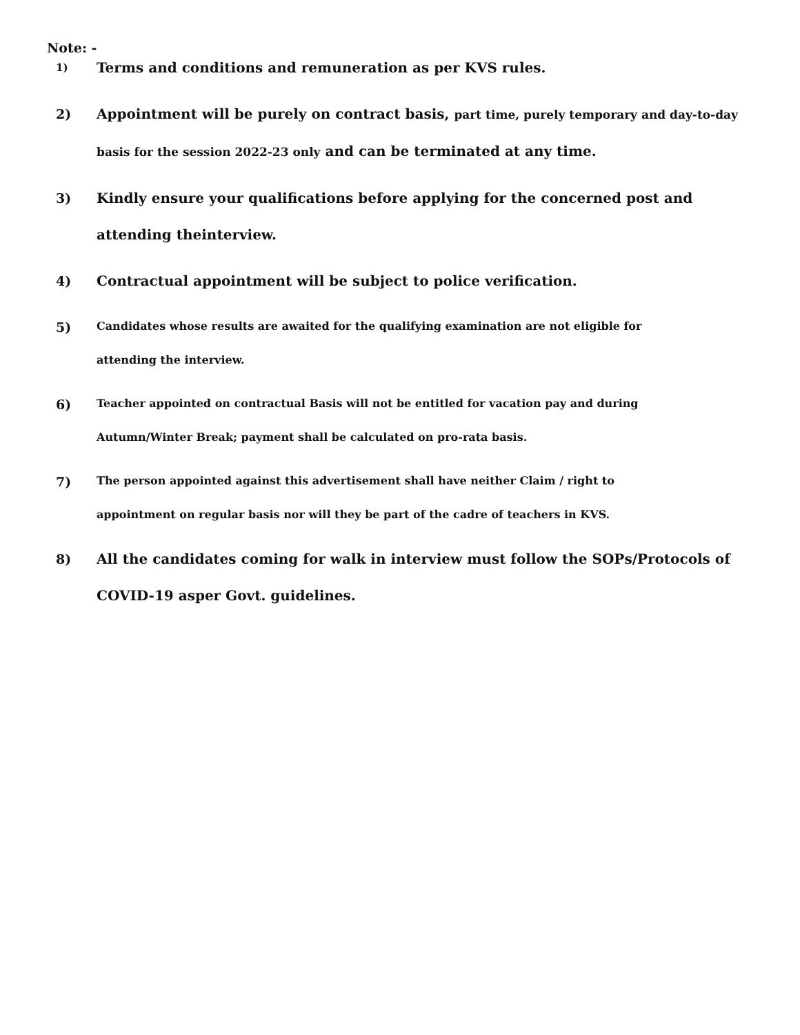Note: -
1)
Terms and conditions and remuneration as per KVS rules.
2) Appointment will be purely on contract basis, part time, purely temporary and day-to-day basis for the session 2022-23 only and can be terminated at any time.
3) Kindly ensure your qualifications before applying for the concerned post and
attending theinterview.
4) Contractual appointment will be subject to police verification.
5)
Candidates whose results are awaited for the qualifying examination are not eligible for
attending the interview.
6)
Teacher appointed on contractual Basis will not be entitled for vacation pay and during
Autumn/Winter Break; payment shall be calculated on pro-rata basis.
7)
The person appointed against this advertisement shall have neither Claim / right to
appointment on regular basis nor will they be part of the cadre of teachers in KVS.
8) All the candidates coming for walk in interview must follow the SOPs/Protocols of COVID-19 asper Govt. guidelines.